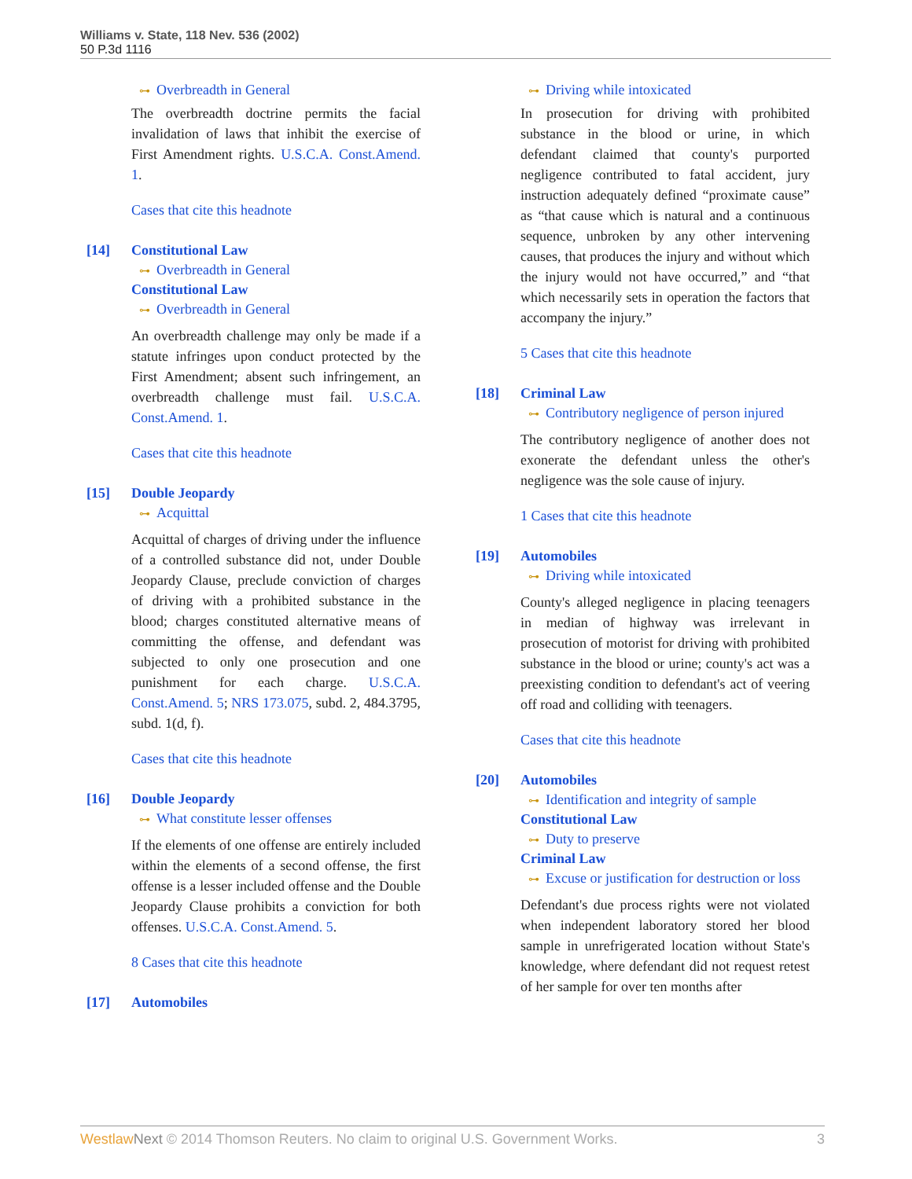Williams v. State, 118 Nev. 536 (2002)
50 P.3d 1116
⊶ Overbreadth in General
The overbreadth doctrine permits the facial invalidation of laws that inhibit the exercise of First Amendment rights. U.S.C.A. Const.Amend. 1.
Cases that cite this headnote
[14] Constitutional Law
⊶ Overbreadth in General
Constitutional Law
⊶ Overbreadth in General
An overbreadth challenge may only be made if a statute infringes upon conduct protected by the First Amendment; absent such infringement, an overbreadth challenge must fail. U.S.C.A. Const.Amend. 1.
Cases that cite this headnote
[15] Double Jeopardy
⊶ Acquittal
Acquittal of charges of driving under the influence of a controlled substance did not, under Double Jeopardy Clause, preclude conviction of charges of driving with a prohibited substance in the blood; charges constituted alternative means of committing the offense, and defendant was subjected to only one prosecution and one punishment for each charge. U.S.C.A. Const.Amend. 5; NRS 173.075, subd. 2, 484.3795, subd. 1(d, f).
Cases that cite this headnote
[16] Double Jeopardy
⊶ What constitute lesser offenses
If the elements of one offense are entirely included within the elements of a second offense, the first offense is a lesser included offense and the Double Jeopardy Clause prohibits a conviction for both offenses. U.S.C.A. Const.Amend. 5.
8 Cases that cite this headnote
[17] Automobiles
⊶ Driving while intoxicated
In prosecution for driving with prohibited substance in the blood or urine, in which defendant claimed that county's purported negligence contributed to fatal accident, jury instruction adequately defined “proximate cause” as “that cause which is natural and a continuous sequence, unbroken by any other intervening causes, that produces the injury and without which the injury would not have occurred,” and “that which necessarily sets in operation the factors that accompany the injury.”
5 Cases that cite this headnote
[18] Criminal Law
⊶ Contributory negligence of person injured
The contributory negligence of another does not exonerate the defendant unless the other's negligence was the sole cause of injury.
1 Cases that cite this headnote
[19] Automobiles
⊶ Driving while intoxicated
County's alleged negligence in placing teenagers in median of highway was irrelevant in prosecution of motorist for driving with prohibited substance in the blood or urine; county's act was a preexisting condition to defendant's act of veering off road and colliding with teenagers.
Cases that cite this headnote
[20] Automobiles
⊶ Identification and integrity of sample
Constitutional Law
⊶ Duty to preserve
Criminal Law
⊶ Excuse or justification for destruction or loss
Defendant's due process rights were not violated when independent laboratory stored her blood sample in unrefrigerated location without State's knowledge, where defendant did not request retest of her sample for over ten months after
Westlaw Next © 2014 Thomson Reuters. No claim to original U.S. Government Works. 3